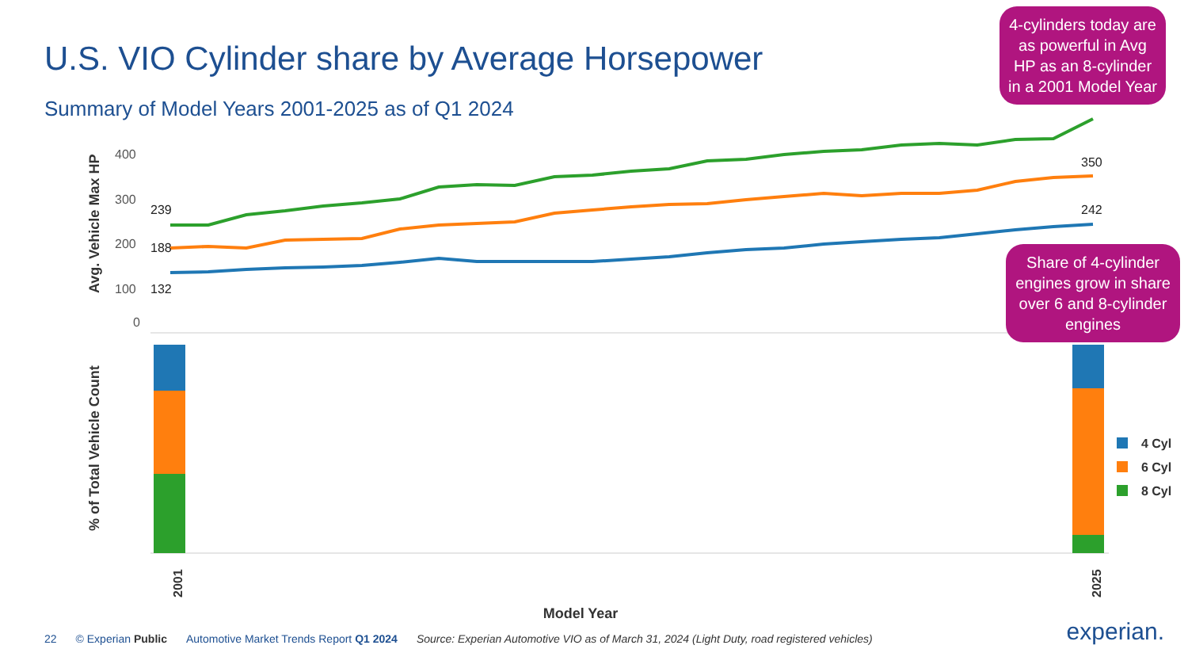U.S. VIO Cylinder share by Average Horsepower
Summary of Model Years 2001-2025 as of Q1 2024
Avg. Vehicle Max HP
% of Total Vehicle Count
400
300
200
100
0
4 Cyl
6 Cyl
8 Cyl
2001
2025
Model Year
239
188
132
242
350
4-cylinders today are as powerful in Avg HP as an 8-cylinder in a 2001 Model Year
Share of 4-cylinder engines grow in share over 6 and 8-cylinder engines
22 © Experian Public Automotive Market Trends Report Q1 2024 Source: Experian Automotive VIO as of March 31, 2024 (Light Duty, road registered vehicles) experian.